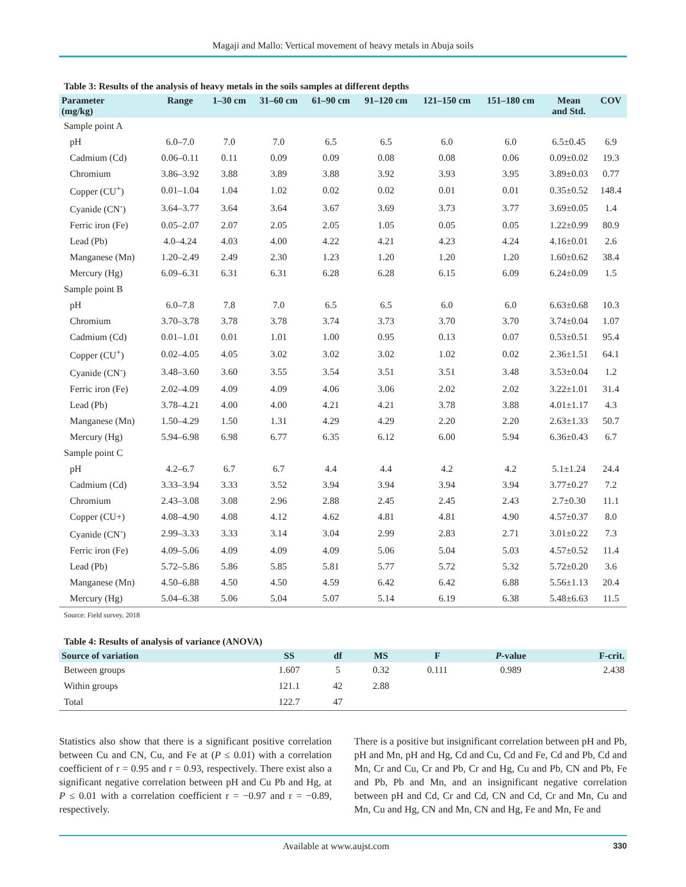Magaji and Mallo: Vertical movement of heavy metals in Abuja soils
Table 3: Results of the analysis of heavy metals in the soils samples at different depths
| Parameter (mg/kg) | Range | 1–30 cm | 31–60 cm | 61–90 cm | 91–120 cm | 121–150 cm | 151–180 cm | Mean and Std. | COV |
| --- | --- | --- | --- | --- | --- | --- | --- | --- | --- |
| Sample point A | | | | | | | | | |
| pH | 6.0–7.0 | 7.0 | 7.0 | 6.5 | 6.5 | 6.0 | 6.0 | 6.5±0.45 | 6.9 |
| Cadmium (Cd) | 0.06–0.11 | 0.11 | 0.09 | 0.09 | 0.08 | 0.08 | 0.06 | 0.09±0.02 | 19.3 |
| Chromium | 3.86–3.92 | 3.88 | 3.89 | 3.88 | 3.92 | 3.93 | 3.95 | 3.89±0.03 | 0.77 |
| Copper (CU<sup>+</sup>) | 0.01–1.04 | 1.04 | 1.02 | 0.02 | 0.02 | 0.01 | 0.01 | 0.35±0.52 | 148.4 |
| Cyanide (CN<sup>-</sup>) | 3.64–3.77 | 3.64 | 3.64 | 3.67 | 3.69 | 3.73 | 3.77 | 3.69±0.05 | 1.4 |
| Ferric iron (Fe) | 0.05–2.07 | 2.07 | 2.05 | 2.05 | 1.05 | 0.05 | 0.05 | 1.22±0.99 | 80.9 |
| Lead (Pb) | 4.0–4.24 | 4.03 | 4.00 | 4.22 | 4.21 | 4.23 | 4.24 | 4.16±0.01 | 2.6 |
| Manganese (Mn) | 1.20–2.49 | 2.49 | 2.30 | 1.23 | 1.20 | 1.20 | 1.20 | 1.60±0.62 | 38.4 |
| Mercury (Hg) | 6.09–6.31 | 6.31 | 6.31 | 6.28 | 6.28 | 6.15 | 6.09 | 6.24±0.09 | 1.5 |
| Sample point B | | | | | | | | | |
| pH | 6.0–7.8 | 7.8 | 7.0 | 6.5 | 6.5 | 6.0 | 6.0 | 6.63±0.68 | 10.3 |
| Chromium | 3.70–3.78 | 3.78 | 3.78 | 3.74 | 3.73 | 3.70 | 3.70 | 3.74±0.04 | 1.07 |
| Cadmium (Cd) | 0.01–1.01 | 0.01 | 1.01 | 1.00 | 0.95 | 0.13 | 0.07 | 0.53±0.51 | 95.4 |
| Copper (CU<sup>+</sup>) | 0.02–4.05 | 4.05 | 3.02 | 3.02 | 3.02 | 1.02 | 0.02 | 2.36±1.51 | 64.1 |
| Cyanide (CN<sup>-</sup>) | 3.48–3.60 | 3.60 | 3.55 | 3.54 | 3.51 | 3.51 | 3.48 | 3.53±0.04 | 1.2 |
| Ferric iron (Fe) | 2.02–4.09 | 4.09 | 4.09 | 4.06 | 3.06 | 2.02 | 2.02 | 3.22±1.01 | 31.4 |
| Lead (Pb) | 3.78–4.21 | 4.00 | 4.00 | 4.21 | 4.21 | 3.78 | 3.88 | 4.01±1.17 | 4.3 |
| Manganese (Mn) | 1.50–4.29 | 1.50 | 1.31 | 4.29 | 4.29 | 2.20 | 2.20 | 2.63±1.33 | 50.7 |
| Mercury (Hg) | 5.94–6.98 | 6.98 | 6.77 | 6.35 | 6.12 | 6.00 | 5.94 | 6.36±0.43 | 6.7 |
| Sample point C | | | | | | | | | |
| pH | 4.2–6.7 | 6.7 | 6.7 | 4.4 | 4.4 | 4.2 | 4.2 | 5.1±1.24 | 24.4 |
| Cadmium (Cd) | 3.33–3.94 | 3.33 | 3.52 | 3.94 | 3.94 | 3.94 | 3.94 | 3.77±0.27 | 7.2 |
| Chromium | 2.43–3.08 | 3.08 | 2.96 | 2.88 | 2.45 | 2.45 | 2.43 | 2.7±0.30 | 11.1 |
| Copper (CU+) | 4.08–4.90 | 4.08 | 4.12 | 4.62 | 4.81 | 4.81 | 4.90 | 4.57±0.37 | 8.0 |
| Cyanide (CN<sup>-</sup>) | 2.99–3.33 | 3.33 | 3.14 | 3.04 | 2.99 | 2.83 | 2.71 | 3.01±0.22 | 7.3 |
| Ferric iron (Fe) | 4.09–5.06 | 4.09 | 4.09 | 4.09 | 5.06 | 5.04 | 5.03 | 4.57±0.52 | 11.4 |
| Lead (Pb) | 5.72–5.86 | 5.86 | 5.85 | 5.81 | 5.77 | 5.72 | 5.32 | 5.72±0.20 | 3.6 |
| Manganese (Mn) | 4.50–6.88 | 4.50 | 4.50 | 4.59 | 6.42 | 6.42 | 6.88 | 5.56±1.13 | 20.4 |
| Mercury (Hg) | 5.04–6.38 | 5.06 | 5.04 | 5.07 | 5.14 | 6.19 | 6.38 | 5.48±6.63 | 11.5 |
Source: Field survey, 2018
Table 4: Results of analysis of variance (ANOVA)
| Source of variation | SS | df | MS | F | P -value | F-crit. |
| --- | --- | --- | --- | --- | --- | --- |
| Between groups | 1.607 | 5 | 0.32 | 0.111 | 0.989 | 2.438 |
| Within groups | 121.1 | 42 | 2.88 | | | |
| Total | 122.7 | 47 | | | | |
Statistics also show that there is a significant positive correlation between Cu and CN, Cu, and Fe at (P ≤ 0.01) with a correlation coefficient of r = 0.95 and r = 0.93, respectively. There exist also a significant negative correlation between pH and Cu Pb and Hg, at P ≤ 0.01 with a correlation coefficient r = −0.97 and r = −0.89, respectively.
There is a positive but insignificant correlation between pH and Pb, pH and Mn, pH and Hg, Cd and Cu, Cd and Fe, Cd and Pb, Cd and Mn, Cr and Cu, Cr and Pb, Cr and Hg, Cu and Pb, CN and Pb, Fe and Pb, Pb and Mn, and an insignificant negative correlation between pH and Cd, Cr and Cd, CN and Cd, Cr and Mn, Cu and Mn, Cu and Hg, CN and Mn, CN and Hg, Fe and Mn, Fe and
Available at www.aujst.com 330